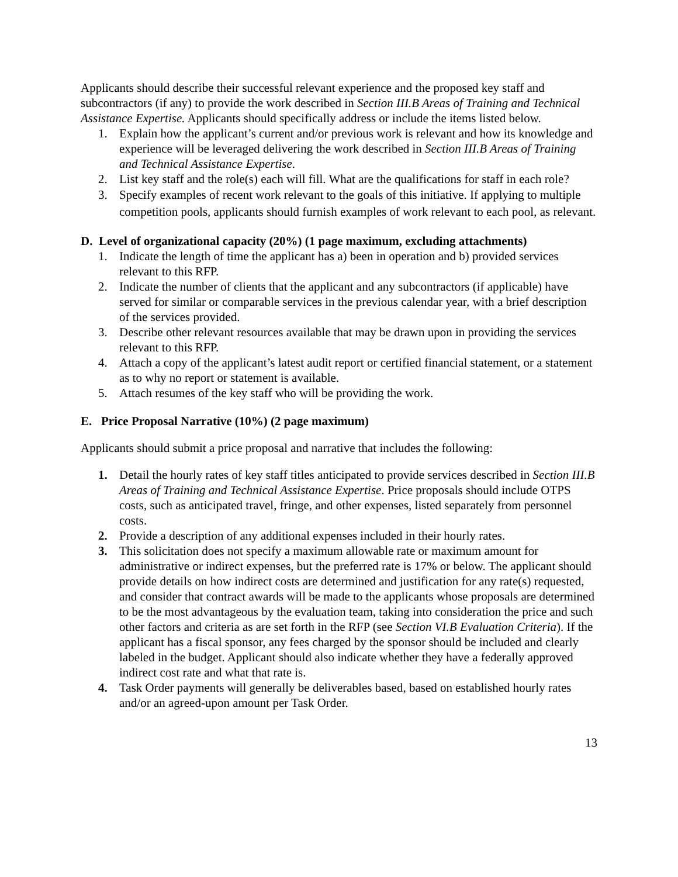Applicants should describe their successful relevant experience and the proposed key staff and subcontractors (if any) to provide the work described in Section III.B Areas of Training and Technical Assistance Expertise. Applicants should specifically address or include the items listed below.
1. Explain how the applicant’s current and/or previous work is relevant and how its knowledge and experience will be leveraged delivering the work described in Section III.B Areas of Training and Technical Assistance Expertise.
2. List key staff and the role(s) each will fill. What are the qualifications for staff in each role?
3. Specify examples of recent work relevant to the goals of this initiative. If applying to multiple competition pools, applicants should furnish examples of work relevant to each pool, as relevant.
D. Level of organizational capacity (20%) (1 page maximum, excluding attachments)
1. Indicate the length of time the applicant has a) been in operation and b) provided services relevant to this RFP.
2. Indicate the number of clients that the applicant and any subcontractors (if applicable) have served for similar or comparable services in the previous calendar year, with a brief description of the services provided.
3. Describe other relevant resources available that may be drawn upon in providing the services relevant to this RFP.
4. Attach a copy of the applicant’s latest audit report or certified financial statement, or a statement as to why no report or statement is available.
5. Attach resumes of the key staff who will be providing the work.
E. Price Proposal Narrative (10%) (2 page maximum)
Applicants should submit a price proposal and narrative that includes the following:
1. Detail the hourly rates of key staff titles anticipated to provide services described in Section III.B Areas of Training and Technical Assistance Expertise. Price proposals should include OTPS costs, such as anticipated travel, fringe, and other expenses, listed separately from personnel costs.
2. Provide a description of any additional expenses included in their hourly rates.
3. This solicitation does not specify a maximum allowable rate or maximum amount for administrative or indirect expenses, but the preferred rate is 17% or below. The applicant should provide details on how indirect costs are determined and justification for any rate(s) requested, and consider that contract awards will be made to the applicants whose proposals are determined to be the most advantageous by the evaluation team, taking into consideration the price and such other factors and criteria as are set forth in the RFP (see Section VI.B Evaluation Criteria). If the applicant has a fiscal sponsor, any fees charged by the sponsor should be included and clearly labeled in the budget. Applicant should also indicate whether they have a federally approved indirect cost rate and what that rate is.
4. Task Order payments will generally be deliverables based, based on established hourly rates and/or an agreed-upon amount per Task Order.
13